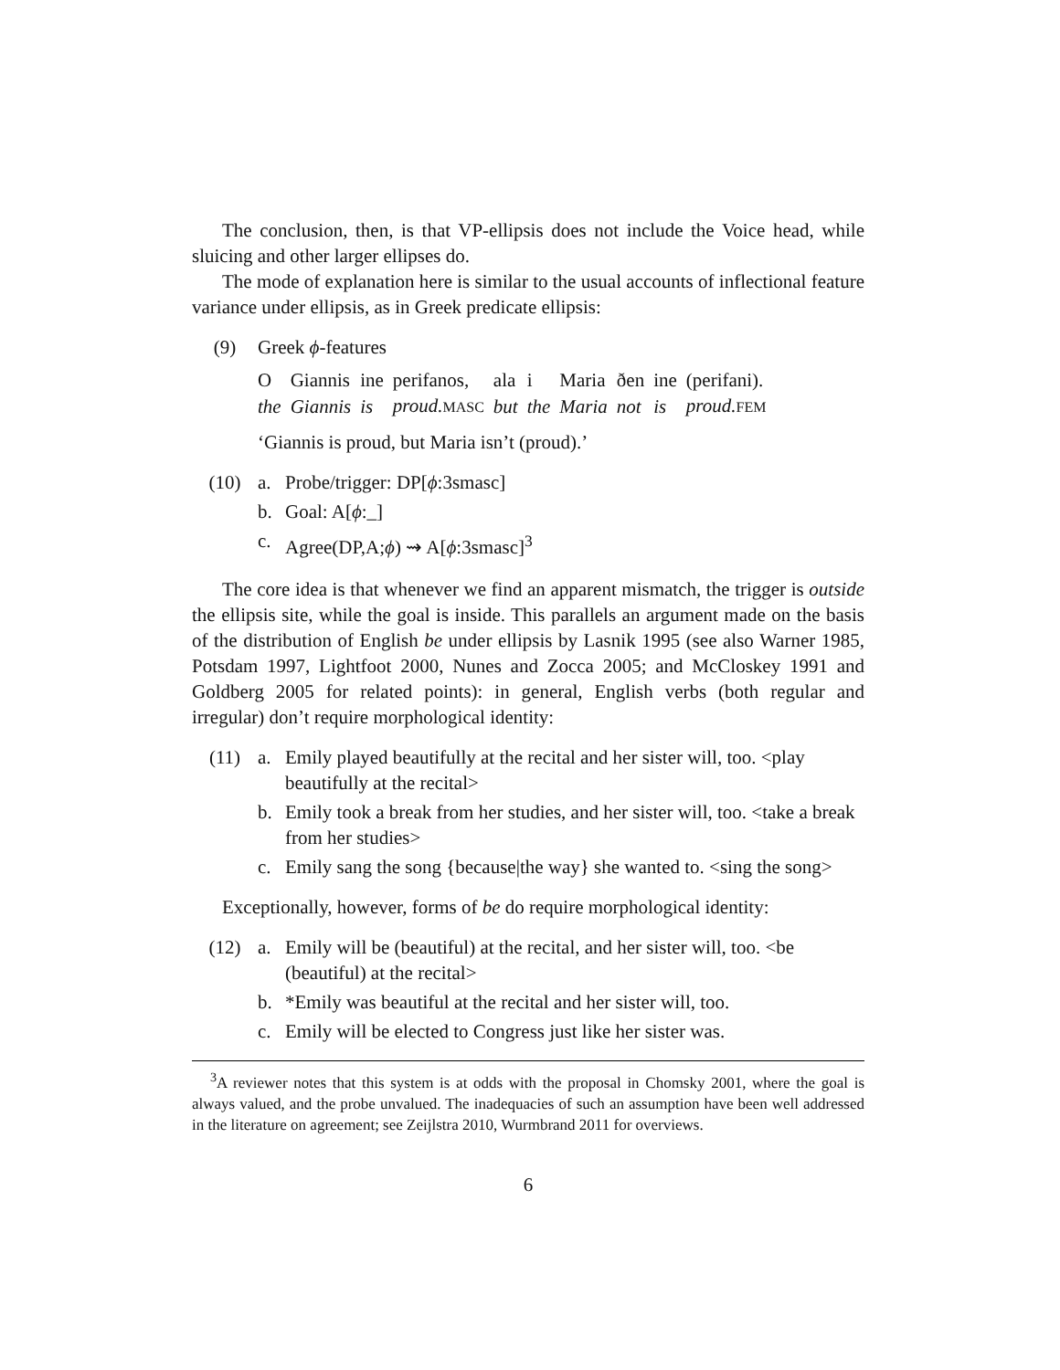The conclusion, then, is that VP-ellipsis does not include the Voice head, while sluicing and other larger ellipses do.
The mode of explanation here is similar to the usual accounts of inflectional feature variance under ellipsis, as in Greek predicate ellipsis:
(9) Greek ϕ-features
| O | Giannis | ine | perifanos, | ala | i | Maria | ðen | ine | (perifani). |
| the | Giannis | is | proud. MASC | but | the | Maria | not | is | proud. FEM |
‘Giannis is proud, but Maria isn’t (proud).’
(10) a. Probe/trigger: DP[ϕ:3smasc]
b. Goal: A[ϕ:_]
c. Agree(DP,A;ϕ) ⇝ A[ϕ:3smasc]<sup>3</sup>
The core idea is that whenever we find an apparent mismatch, the trigger is outside the ellipsis site, while the goal is inside. This parallels an argument made on the basis of the distribution of English be under ellipsis by Lasnik 1995 (see also Warner 1985, Potsdam 1997, Lightfoot 2000, Nunes and Zocca 2005; and McCloskey 1991 and Goldberg 2005 for related points): in general, English verbs (both regular and irregular) don’t require morphological identity:
(11) a. Emily played beautifully at the recital and her sister will, too. <play beautifully at the recital>
b. Emily took a break from her studies, and her sister will, too. <take a break from her studies>
c. Emily sang the song {because|the way} she wanted to. <sing the song>
Exceptionally, however, forms of be do require morphological identity:
(12) a. Emily will be (beautiful) at the recital, and her sister will, too. <be (beautiful) at the recital>
b. *Emily was beautiful at the recital and her sister will, too.
c. Emily will be elected to Congress just like her sister was.
<sup>3</sup> A reviewer notes that this system is at odds with the proposal in Chomsky 2001, where the goal is always valued, and the probe unvalued. The inadequacies of such an assumption have been well addressed in the literature on agreement; see Zeijlstra 2010, Wurmbrand 2011 for overviews.
6